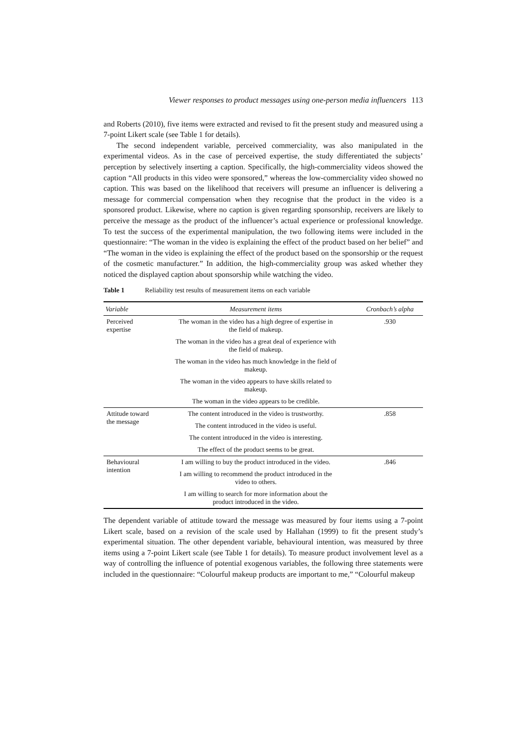Viewer responses to product messages using one-person media influencers 113
and Roberts (2010), five items were extracted and revised to fit the present study and measured using a 7-point Likert scale (see Table 1 for details).
The second independent variable, perceived commerciality, was also manipulated in the experimental videos. As in the case of perceived expertise, the study differentiated the subjects’ perception by selectively inserting a caption. Specifically, the high-commerciality videos showed the caption “All products in this video were sponsored,” whereas the low-commerciality video showed no caption. This was based on the likelihood that receivers will presume an influencer is delivering a message for commercial compensation when they recognise that the product in the video is a sponsored product. Likewise, where no caption is given regarding sponsorship, receivers are likely to perceive the message as the product of the influencer’s actual experience or professional knowledge. To test the success of the experimental manipulation, the two following items were included in the questionnaire: “The woman in the video is explaining the effect of the product based on her belief” and “The woman in the video is explaining the effect of the product based on the sponsorship or the request of the cosmetic manufacturer.” In addition, the high-commerciality group was asked whether they noticed the displayed caption about sponsorship while watching the video.
Table 1 Reliability test results of measurement items on each variable
| Variable | Measurement items | Cronbach’s alpha |
| --- | --- | --- |
| Perceived expertise | The woman in the video has a high degree of expertise in the field of makeup. | .930 |
| | The woman in the video has a great deal of experience with the field of makeup. | |
| | The woman in the video has much knowledge in the field of makeup. | |
| | The woman in the video appears to have skills related to makeup. | |
| | The woman in the video appears to be credible. | |
| Attitude toward the message | The content introduced in the video is trustworthy. | .858 |
| | The content introduced in the video is useful. | |
| | The content introduced in the video is interesting. | |
| | The effect of the product seems to be great. | |
| Behavioural intention | I am willing to buy the product introduced in the video. | .846 |
| | I am willing to recommend the product introduced in the video to others. | |
| | I am willing to search for more information about the product introduced in the video. | |
The dependent variable of attitude toward the message was measured by four items using a 7-point Likert scale, based on a revision of the scale used by Hallahan (1999) to fit the present study’s experimental situation. The other dependent variable, behavioural intention, was measured by three items using a 7-point Likert scale (see Table 1 for details). To measure product involvement level as a way of controlling the influence of potential exogenous variables, the following three statements were included in the questionnaire: “Colourful makeup products are important to me,” “Colourful makeup